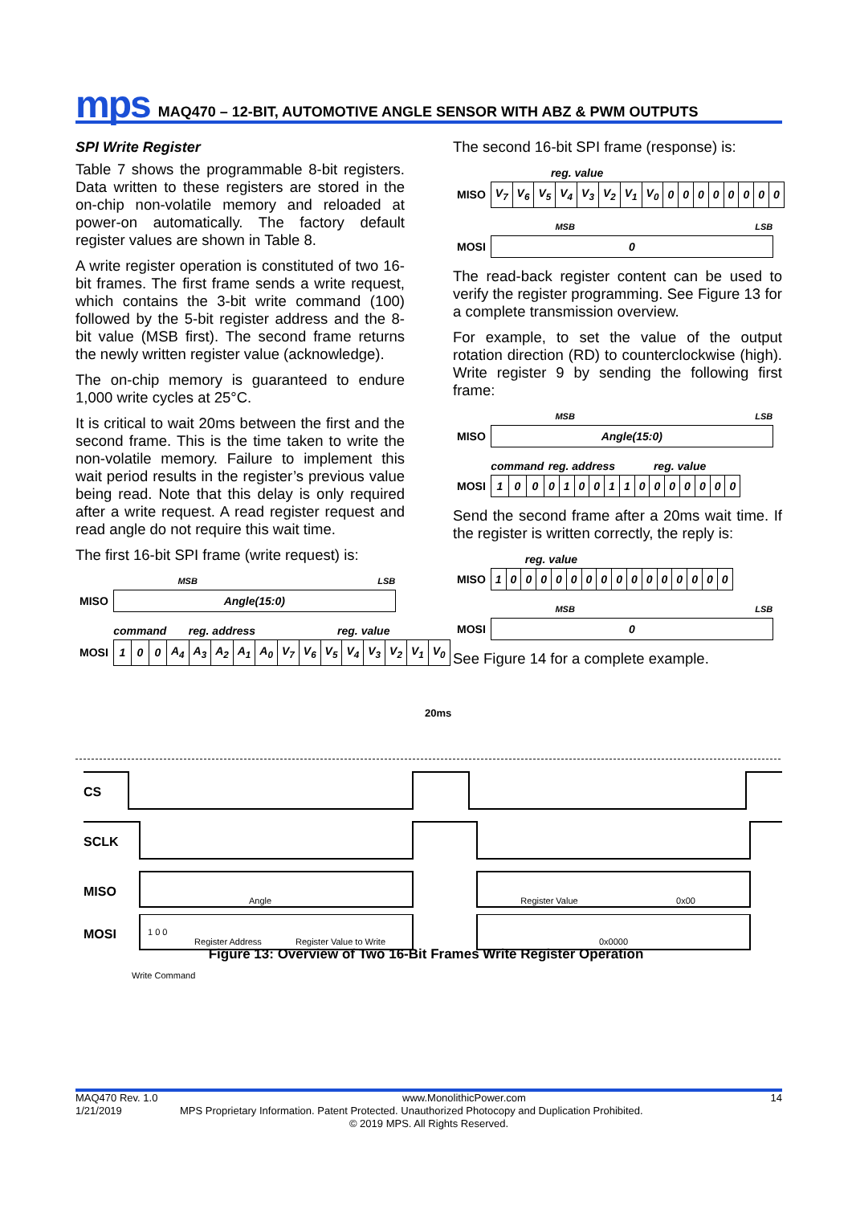mps MAQ470 – 12-BIT, AUTOMOTIVE ANGLE SENSOR WITH ABZ & PWM OUTPUTS
SPI Write Register
Table 7 shows the programmable 8-bit registers. Data written to these registers are stored in the on-chip non-volatile memory and reloaded at power-on automatically. The factory default register values are shown in Table 8.
A write register operation is constituted of two 16-bit frames. The first frame sends a write request, which contains the 3-bit write command (100) followed by the 5-bit register address and the 8-bit value (MSB first). The second frame returns the newly written register value (acknowledge).
The on-chip memory is guaranteed to endure 1,000 write cycles at 25°C.
It is critical to wait 20ms between the first and the second frame. This is the time taken to write the non-volatile memory. Failure to implement this wait period results in the register’s previous value being read. Note that this delay is only required after a write request. A read register request and read angle do not require this wait time.
The first 16-bit SPI frame (write request) is:
| | MSB | LSB |
| MISO | Angle(15:0) | |
| | command | | | reg. address | | | | | reg. value | | | | | | | |
| MOSI | 1 | 0 | 0 | A<sub>4</sub> | A<sub>3</sub> | A<sub>2</sub> | A<sub>1</sub> | A<sub>0</sub> | V<sub>7</sub> | V<sub>6</sub> | V<sub>5</sub> | V<sub>4</sub> | V<sub>3</sub> | V<sub>2</sub> | V<sub>1</sub> | V<sub>0</sub> |
The second 16-bit SPI frame (response) is:
| | reg. value | | | | | | | | | | | | | | | |
| MISO | V<sub>7</sub> | V<sub>6</sub> | V<sub>5</sub> | V<sub>4</sub> | V<sub>3</sub> | V<sub>2</sub> | V<sub>1</sub> | V<sub>0</sub> | 0 | 0 | 0 | 0 | 0 | 0 | 0 | 0 |
| | MSB | LSB |
| MOSI | 0 | |
The read-back register content can be used to verify the register programming. See Figure 13 for a complete transmission overview.
For example, to set the value of the output rotation direction (RD) to counterclockwise (high). Write register 9 by sending the following first frame:
| | MSB | LSB |
| MISO | Angle(15:0) | |
| | command | | | reg. address | | | | | reg. value | | | | | | | |
| MOSI | 1 | 0 | 0 | 0 | 1 | 0 | 0 | 1 | 1 | 0 | 0 | 0 | 0 | 0 | 0 | 0 |
Send the second frame after a 20ms wait time. If the register is written correctly, the reply is:
| | reg. value | | | | | | | | | | | | | | | |
| MISO | 1 | 0 | 0 | 0 | 0 | 0 | 0 | 0 | 0 | 0 | 0 | 0 | 0 | 0 | 0 | 0 |
| | MSB | LSB |
| MOSI | 0 | |
See Figure 14 for a complete example.
20ms
CS
SCLK
MISO
Angle
Register Value
0x00
MOSI
1 0 0
Register Address
Register Value to Write
0x0000
Write Command
Figure 13: Overview of Two 16-Bit Frames Write Register Operation
MAQ470 Rev. 1.0 www.MonolithicPower.com 14
1/21/2019 MPS Proprietary Information. Patent Protected. Unauthorized Photocopy and Duplication Prohibited.
© 2019 MPS. All Rights Reserved.